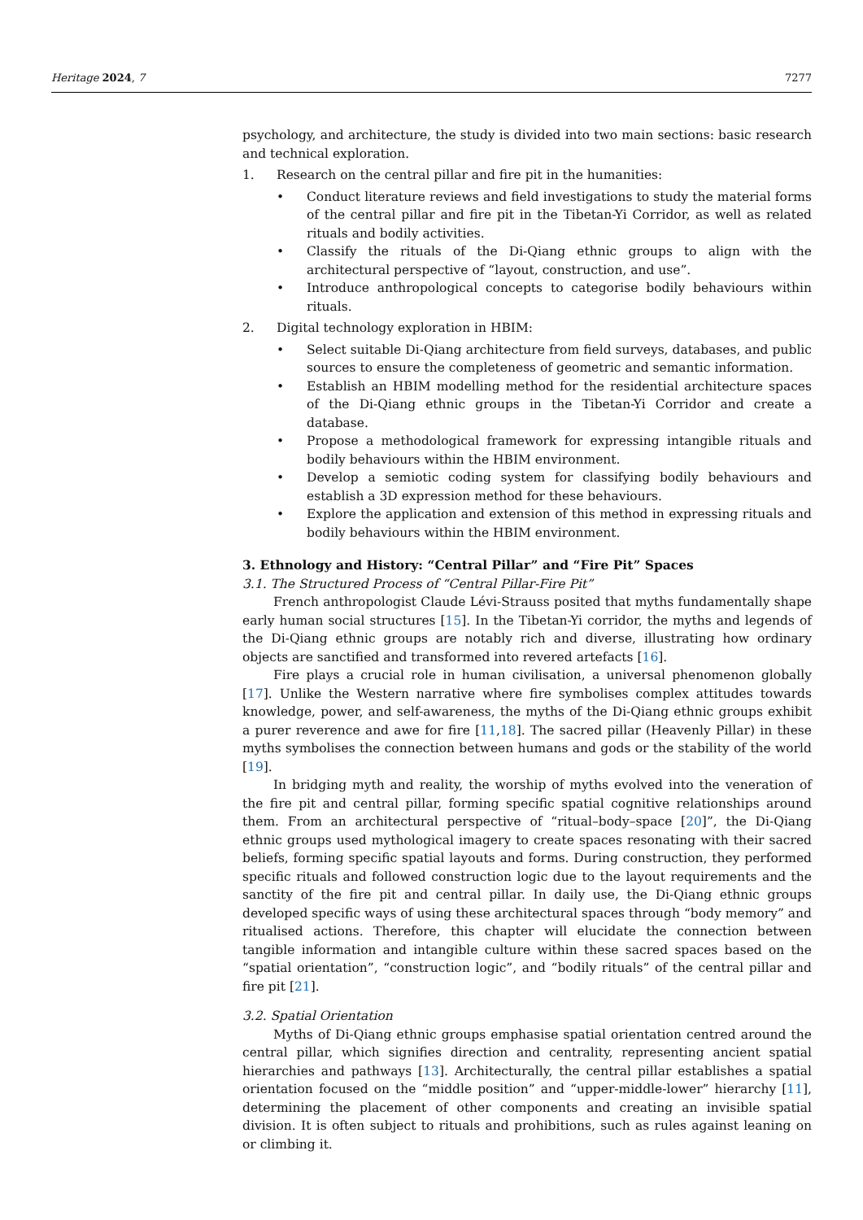Heritage 2024, 7 7277
psychology, and architecture, the study is divided into two main sections: basic research and technical exploration.
1. Research on the central pillar and fire pit in the humanities:
• Conduct literature reviews and field investigations to study the material forms of the central pillar and fire pit in the Tibetan-Yi Corridor, as well as related rituals and bodily activities.
• Classify the rituals of the Di-Qiang ethnic groups to align with the architectural perspective of “layout, construction, and use”.
• Introduce anthropological concepts to categorise bodily behaviours within rituals.
2. Digital technology exploration in HBIM:
• Select suitable Di-Qiang architecture from field surveys, databases, and public sources to ensure the completeness of geometric and semantic information.
• Establish an HBIM modelling method for the residential architecture spaces of the Di-Qiang ethnic groups in the Tibetan-Yi Corridor and create a database.
• Propose a methodological framework for expressing intangible rituals and bodily behaviours within the HBIM environment.
• Develop a semiotic coding system for classifying bodily behaviours and establish a 3D expression method for these behaviours.
• Explore the application and extension of this method in expressing rituals and bodily behaviours within the HBIM environment.
3. Ethnology and History: “Central Pillar” and “Fire Pit” Spaces
3.1. The Structured Process of “Central Pillar-Fire Pit”
French anthropologist Claude Lévi-Strauss posited that myths fundamentally shape early human social structures [15]. In the Tibetan-Yi corridor, the myths and legends of the Di-Qiang ethnic groups are notably rich and diverse, illustrating how ordinary objects are sanctified and transformed into revered artefacts [16].
Fire plays a crucial role in human civilisation, a universal phenomenon globally [17]. Unlike the Western narrative where fire symbolises complex attitudes towards knowledge, power, and self-awareness, the myths of the Di-Qiang ethnic groups exhibit a purer reverence and awe for fire [11,18]. The sacred pillar (Heavenly Pillar) in these myths symbolises the connection between humans and gods or the stability of the world [19].
In bridging myth and reality, the worship of myths evolved into the veneration of the fire pit and central pillar, forming specific spatial cognitive relationships around them. From an architectural perspective of “ritual–body–space [20]”, the Di-Qiang ethnic groups used mythological imagery to create spaces resonating with their sacred beliefs, forming specific spatial layouts and forms. During construction, they performed specific rituals and followed construction logic due to the layout requirements and the sanctity of the fire pit and central pillar. In daily use, the Di-Qiang ethnic groups developed specific ways of using these architectural spaces through “body memory” and ritualised actions. Therefore, this chapter will elucidate the connection between tangible information and intangible culture within these sacred spaces based on the “spatial orientation”, “construction logic”, and “bodily rituals” of the central pillar and fire pit [21].
3.2. Spatial Orientation
Myths of Di-Qiang ethnic groups emphasise spatial orientation centred around the central pillar, which signifies direction and centrality, representing ancient spatial hierarchies and pathways [13]. Architecturally, the central pillar establishes a spatial orientation focused on the “middle position” and “upper-middle-lower” hierarchy [11], determining the placement of other components and creating an invisible spatial division. It is often subject to rituals and prohibitions, such as rules against leaning on or climbing it.